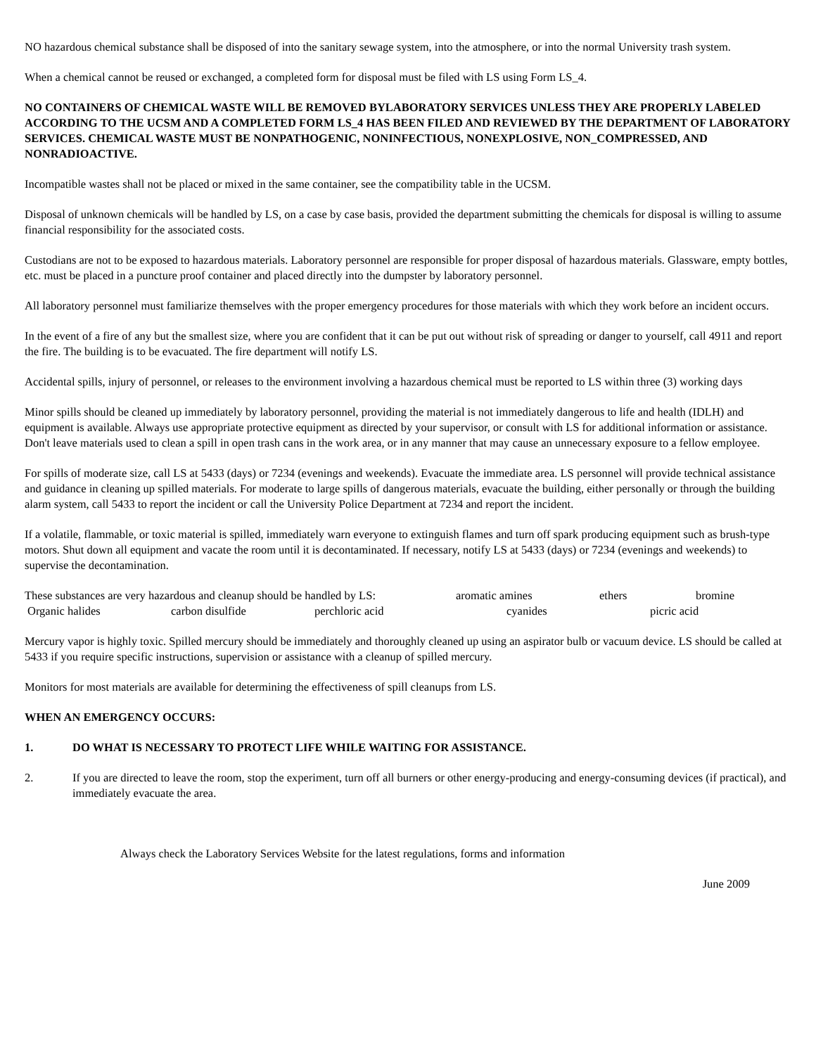NO hazardous chemical substance shall be disposed of into the sanitary sewage system, into the atmosphere, or into the normal University trash system.
When a chemical cannot be reused or exchanged, a completed form for disposal must be filed with LS using Form LS_4.
NO CONTAINERS OF CHEMICAL WASTE WILL BE REMOVED BYLABORATORY SERVICES UNLESS THEY ARE PROPERLY LABELED ACCORDING TO THE UCSM AND A COMPLETED FORM LS_4 HAS BEEN FILED AND REVIEWED BY THE DEPARTMENT OF LABORATORY SERVICES. CHEMICAL WASTE MUST BE NONPATHOGENIC, NONINFECTIOUS, NONEXPLOSIVE, NON_COMPRESSED, AND NONRADIOACTIVE.
Incompatible wastes shall not be placed or mixed in the same container, see the compatibility table in the UCSM.
Disposal of unknown chemicals will be handled by LS, on a case by case basis, provided the department submitting the chemicals for disposal is willing to assume financial responsibility for the associated costs.
Custodians are not to be exposed to hazardous materials. Laboratory personnel are responsible for proper disposal of hazardous materials. Glassware, empty bottles, etc. must be placed in a puncture proof container and placed directly into the dumpster by laboratory personnel.
All laboratory personnel must familiarize themselves with the proper emergency procedures for those materials with which they work before an incident occurs.
In the event of a fire of any but the smallest size, where you are confident that it can be put out without risk of spreading or danger to yourself, call 4911 and report the fire. The building is to be evacuated. The fire department will notify LS.
Accidental spills, injury of personnel, or releases to the environment involving a hazardous chemical must be reported to LS within three (3) working days
Minor spills should be cleaned up immediately by laboratory personnel, providing the material is not immediately dangerous to life and health (IDLH) and equipment is available. Always use appropriate protective equipment as directed by your supervisor, or consult with LS for additional information or assistance. Don't leave materials used to clean a spill in open trash cans in the work area, or in any manner that may cause an unnecessary exposure to a fellow employee.
For spills of moderate size, call LS at 5433 (days) or 7234 (evenings and weekends). Evacuate the immediate area. LS personnel will provide technical assistance and guidance in cleaning up spilled materials. For moderate to large spills of dangerous materials, evacuate the building, either personally or through the building alarm system, call 5433 to report the incident or call the University Police Department at 7234 and report the incident.
If a volatile, flammable, or toxic material is spilled, immediately warn everyone to extinguish flames and turn off spark producing equipment such as brush-type motors. Shut down all equipment and vacate the room until it is decontaminated. If necessary, notify LS at 5433 (days) or 7234 (evenings and weekends) to supervise the decontamination.
These substances are very hazardous and cleanup should be handled by LS: aromatic amines ethers bromine
Organic halides carbon disulfide perchloric acid cyanides picric acid
Mercury vapor is highly toxic. Spilled mercury should be immediately and thoroughly cleaned up using an aspirator bulb or vacuum device. LS should be called at 5433 if you require specific instructions, supervision or assistance with a cleanup of spilled mercury.
Monitors for most materials are available for determining the effectiveness of spill cleanups from LS.
WHEN AN EMERGENCY OCCURS:
1. DO WHAT IS NECESSARY TO PROTECT LIFE WHILE WAITING FOR ASSISTANCE.
2. If you are directed to leave the room, stop the experiment, turn off all burners or other energy-producing and energy-consuming devices (if practical), and immediately evacuate the area.
Always check the Laboratory Services Website for the latest regulations, forms and information
June 2009